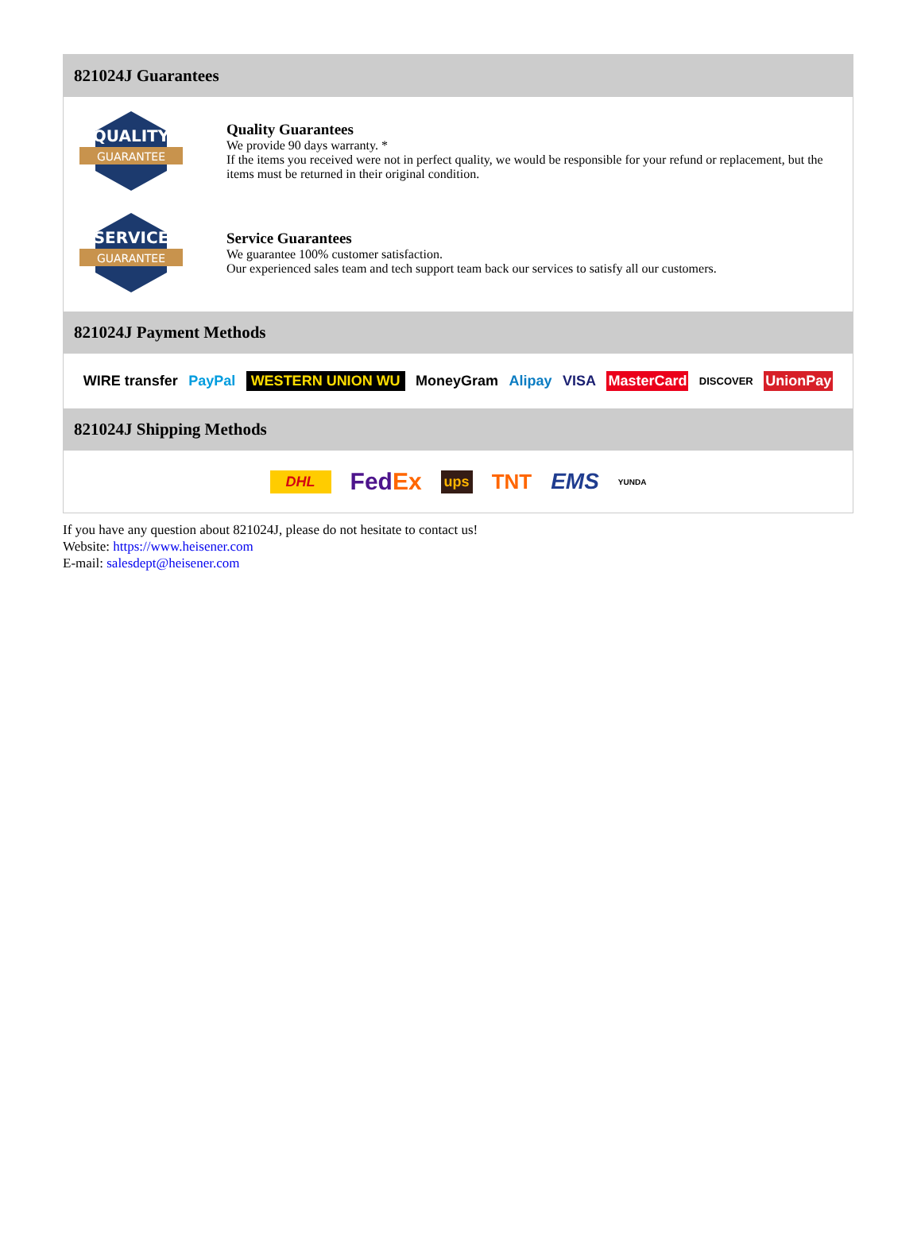821024J Guarantees
QUALITY
GUARANTEE
Quality Guarantees
We provide 90 days warranty. *
If the items you received were not in perfect quality, we would be responsible for your refund or replacement, but the items must be returned in their original condition.
SERVICE
GUARANTEE
Service Guarantees
We guarantee 100% customer satisfaction.
Our experienced sales team and tech support team back our services to satisfy all our customers.
821024J Payment Methods
WIRE transfer PayPal WESTERN UNION WU MoneyGram Alipay VISA MasterCard DISCOVER UnionPay
821024J Shipping Methods
DHL FedEx ups TNT EMS YUNDA
If you have any question about 821024J, please do not hesitate to contact us!
Website: https://www.heisener.com
E-mail: salesdept@heisener.com